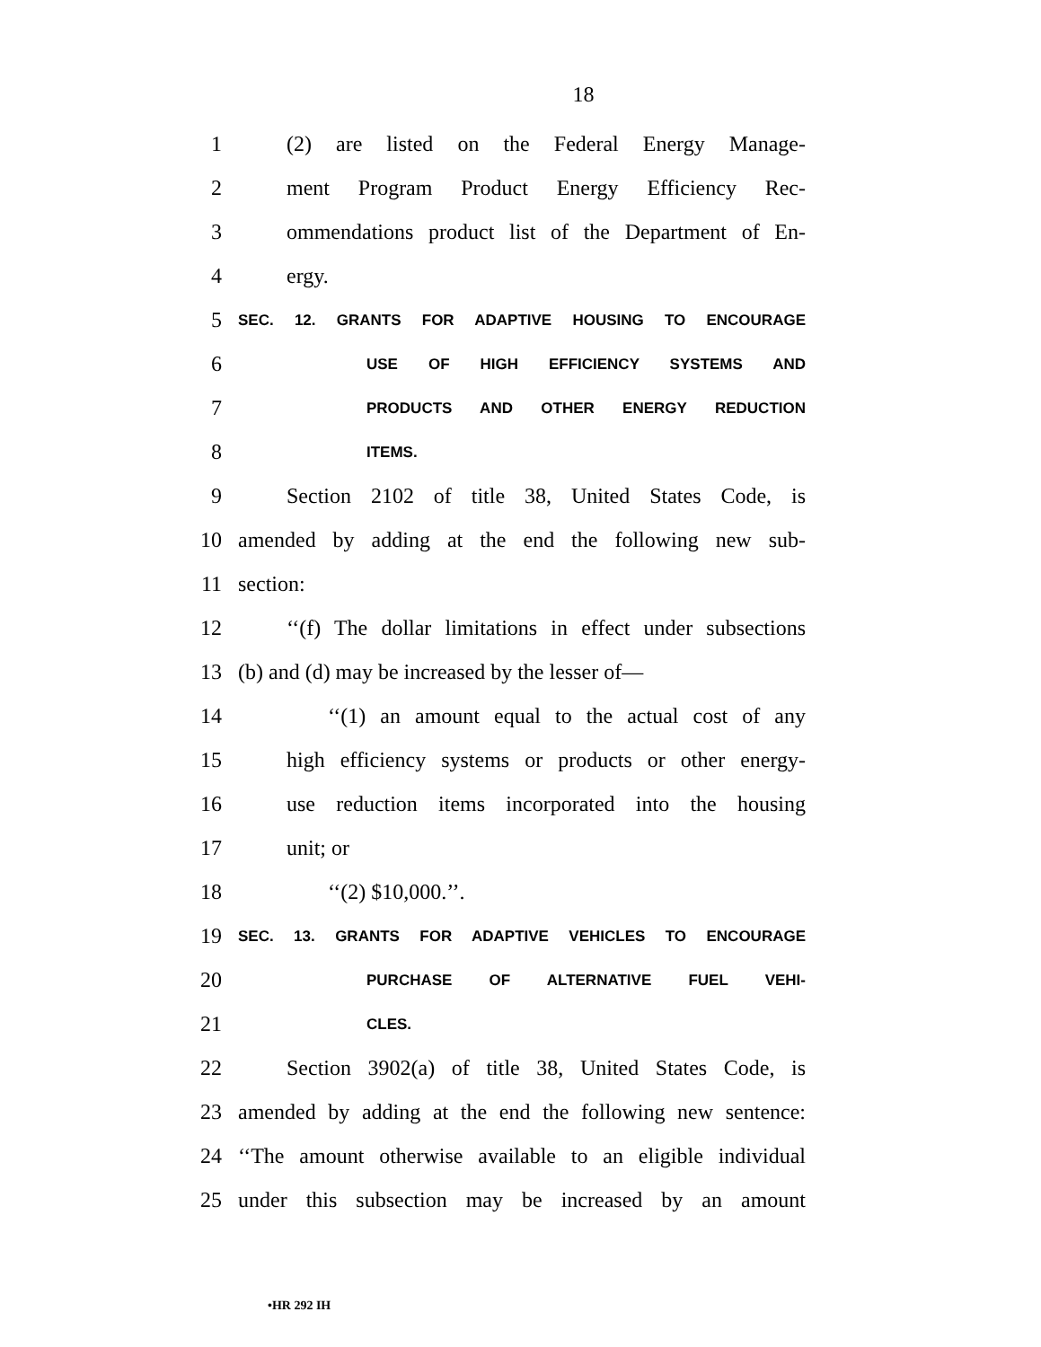18
1 (2) are listed on the Federal Energy Manage-
2 ment Program Product Energy Efficiency Rec-
3 ommendations product list of the Department of En-
4 ergy.
5 SEC. 12. GRANTS FOR ADAPTIVE HOUSING TO ENCOURAGE
6 USE OF HIGH EFFICIENCY SYSTEMS AND
7 PRODUCTS AND OTHER ENERGY REDUCTION
8 ITEMS.
9 Section 2102 of title 38, United States Code, is
10 amended by adding at the end the following new sub-
11 section:
12 ‘‘(f) The dollar limitations in effect under subsections
13 (b) and (d) may be increased by the lesser of—
14 ‘‘(1) an amount equal to the actual cost of any
15 high efficiency systems or products or other energy-
16 use reduction items incorporated into the housing
17 unit; or
18 ‘‘(2) $10,000.’’.
19 SEC. 13. GRANTS FOR ADAPTIVE VEHICLES TO ENCOURAGE
20 PURCHASE OF ALTERNATIVE FUEL VEHI-
21 CLES.
22 Section 3902(a) of title 38, United States Code, is
23 amended by adding at the end the following new sentence:
24 ‘‘The amount otherwise available to an eligible individual
25 under this subsection may be increased by an amount
•HR 292 IH